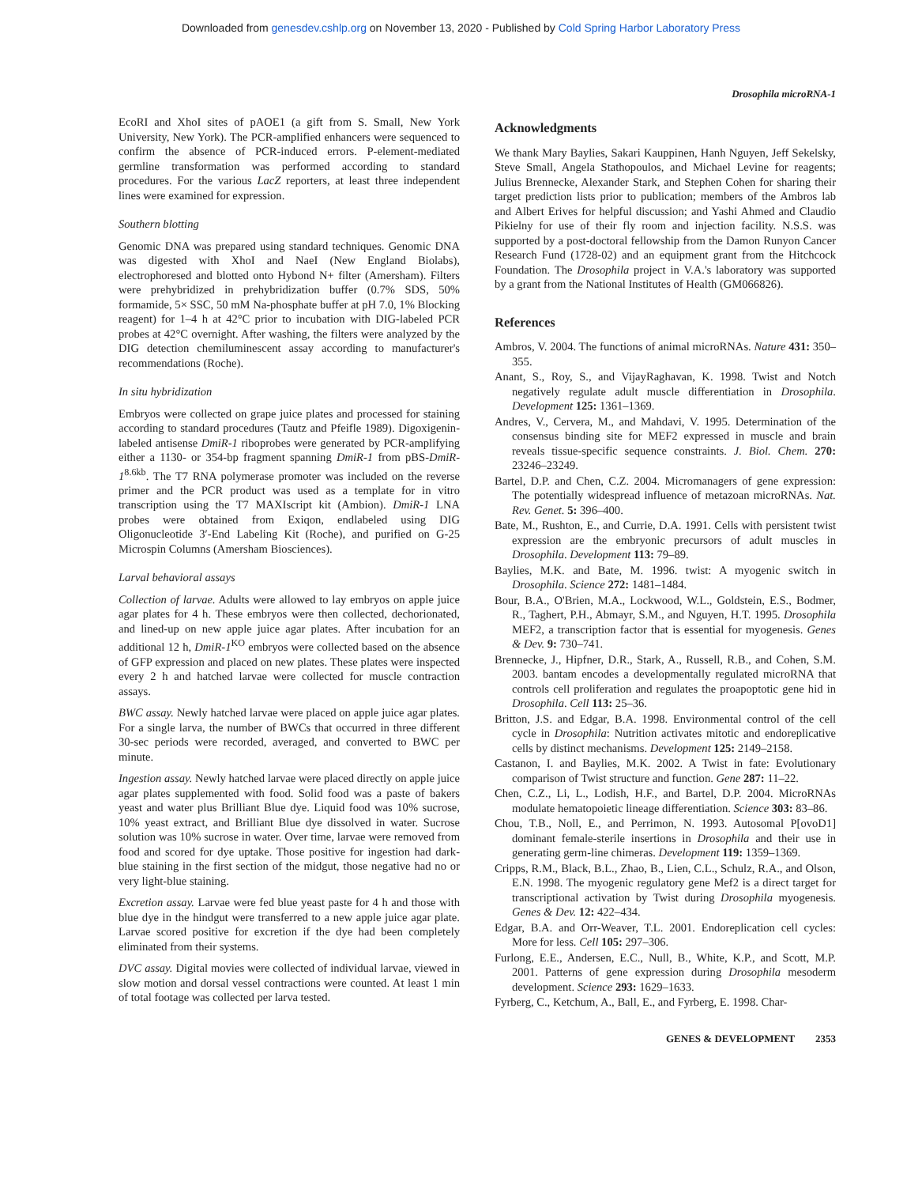Downloaded from genesdev.cshlp.org on November 13, 2020 - Published by Cold Spring Harbor Laboratory Press
Drosophila microRNA-1
EcoRI and XhoI sites of pAOE1 (a gift from S. Small, New York University, New York). The PCR-amplified enhancers were sequenced to confirm the absence of PCR-induced errors. P-element-mediated germline transformation was performed according to standard procedures. For the various LacZ reporters, at least three independent lines were examined for expression.
Southern blotting
Genomic DNA was prepared using standard techniques. Genomic DNA was digested with XhoI and NaeI (New England Biolabs), electrophoresed and blotted onto Hybond N+ filter (Amersham). Filters were prehybridized in prehybridization buffer (0.7% SDS, 50% formamide, 5× SSC, 50 mM Na-phosphate buffer at pH 7.0, 1% Blocking reagent) for 1–4 h at 42°C prior to incubation with DIG-labeled PCR probes at 42°C overnight. After washing, the filters were analyzed by the DIG detection chemiluminescent assay according to manufacturer's recommendations (Roche).
In situ hybridization
Embryos were collected on grape juice plates and processed for staining according to standard procedures (Tautz and Pfeifle 1989). Digoxigenin-labeled antisense DmiR-1 riboprobes were generated by PCR-amplifying either a 1130- or 354-bp fragment spanning DmiR-1 from pBS-DmiR-1<sup>8.6kb</sup>. The T7 RNA polymerase promoter was included on the reverse primer and the PCR product was used as a template for in vitro transcription using the T7 MAXIscript kit (Ambion). DmiR-1 LNA probes were obtained from Exiqon, endlabeled using DIG Oligonucleotide 3′-End Labeling Kit (Roche), and purified on G-25 Microspin Columns (Amersham Biosciences).
Larval behavioral assays
Collection of larvae. Adults were allowed to lay embryos on apple juice agar plates for 4 h. These embryos were then collected, dechorionated, and lined-up on new apple juice agar plates. After incubation for an additional 12 h, DmiR-1<sup>KO</sup> embryos were collected based on the absence of GFP expression and placed on new plates. These plates were inspected every 2 h and hatched larvae were collected for muscle contraction assays.
BWC assay. Newly hatched larvae were placed on apple juice agar plates. For a single larva, the number of BWCs that occurred in three different 30-sec periods were recorded, averaged, and converted to BWC per minute.
Ingestion assay. Newly hatched larvae were placed directly on apple juice agar plates supplemented with food. Solid food was a paste of bakers yeast and water plus Brilliant Blue dye. Liquid food was 10% sucrose, 10% yeast extract, and Brilliant Blue dye dissolved in water. Sucrose solution was 10% sucrose in water. Over time, larvae were removed from food and scored for dye uptake. Those positive for ingestion had dark-blue staining in the first section of the midgut, those negative had no or very light-blue staining.
Excretion assay. Larvae were fed blue yeast paste for 4 h and those with blue dye in the hindgut were transferred to a new apple juice agar plate. Larvae scored positive for excretion if the dye had been completely eliminated from their systems.
DVC assay. Digital movies were collected of individual larvae, viewed in slow motion and dorsal vessel contractions were counted. At least 1 min of total footage was collected per larva tested.
Acknowledgments
We thank Mary Baylies, Sakari Kauppinen, Hanh Nguyen, Jeff Sekelsky, Steve Small, Angela Stathopoulos, and Michael Levine for reagents; Julius Brennecke, Alexander Stark, and Stephen Cohen for sharing their target prediction lists prior to publication; members of the Ambros lab and Albert Erives for helpful discussion; and Yashi Ahmed and Claudio Pikielny for use of their fly room and injection facility. N.S.S. was supported by a post-doctoral fellowship from the Damon Runyon Cancer Research Fund (1728-02) and an equipment grant from the Hitchcock Foundation. The Drosophila project in V.A.'s laboratory was supported by a grant from the National Institutes of Health (GM066826).
References
Ambros, V. 2004. The functions of animal microRNAs. Nature 431: 350–355.
Anant, S., Roy, S., and VijayRaghavan, K. 1998. Twist and Notch negatively regulate adult muscle differentiation in Drosophila. Development 125: 1361–1369.
Andres, V., Cervera, M., and Mahdavi, V. 1995. Determination of the consensus binding site for MEF2 expressed in muscle and brain reveals tissue-specific sequence constraints. J. Biol. Chem. 270: 23246–23249.
Bartel, D.P. and Chen, C.Z. 2004. Micromanagers of gene expression: The potentially widespread influence of metazoan microRNAs. Nat. Rev. Genet. 5: 396–400.
Bate, M., Rushton, E., and Currie, D.A. 1991. Cells with persistent twist expression are the embryonic precursors of adult muscles in Drosophila. Development 113: 79–89.
Baylies, M.K. and Bate, M. 1996. twist: A myogenic switch in Drosophila. Science 272: 1481–1484.
Bour, B.A., O'Brien, M.A., Lockwood, W.L., Goldstein, E.S., Bodmer, R., Taghert, P.H., Abmayr, S.M., and Nguyen, H.T. 1995. Drosophila MEF2, a transcription factor that is essential for myogenesis. Genes & Dev. 9: 730–741.
Brennecke, J., Hipfner, D.R., Stark, A., Russell, R.B., and Cohen, S.M. 2003. bantam encodes a developmentally regulated microRNA that controls cell proliferation and regulates the proapoptotic gene hid in Drosophila. Cell 113: 25–36.
Britton, J.S. and Edgar, B.A. 1998. Environmental control of the cell cycle in Drosophila: Nutrition activates mitotic and endoreplicative cells by distinct mechanisms. Development 125: 2149–2158.
Castanon, I. and Baylies, M.K. 2002. A Twist in fate: Evolutionary comparison of Twist structure and function. Gene 287: 11–22.
Chen, C.Z., Li, L., Lodish, H.F., and Bartel, D.P. 2004. MicroRNAs modulate hematopoietic lineage differentiation. Science 303: 83–86.
Chou, T.B., Noll, E., and Perrimon, N. 1993. Autosomal P[ovoD1] dominant female-sterile insertions in Drosophila and their use in generating germ-line chimeras. Development 119: 1359–1369.
Cripps, R.M., Black, B.L., Zhao, B., Lien, C.L., Schulz, R.A., and Olson, E.N. 1998. The myogenic regulatory gene Mef2 is a direct target for transcriptional activation by Twist during Drosophila myogenesis. Genes & Dev. 12: 422–434.
Edgar, B.A. and Orr-Weaver, T.L. 2001. Endoreplication cell cycles: More for less. Cell 105: 297–306.
Furlong, E.E., Andersen, E.C., Null, B., White, K.P., and Scott, M.P. 2001. Patterns of gene expression during Drosophila mesoderm development. Science 293: 1629–1633.
Fyrberg, C., Ketchum, A., Ball, E., and Fyrberg, E. 1998. Char-
GENES & DEVELOPMENT 2353